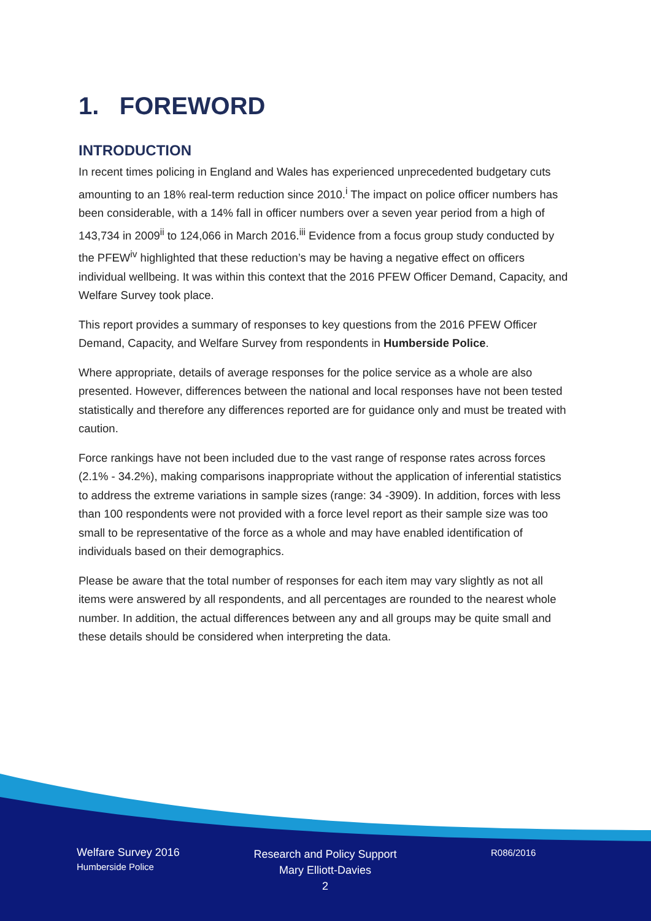1. FOREWORD
INTRODUCTION
In recent times policing in England and Wales has experienced unprecedented budgetary cuts amounting to an 18% real-term reduction since 2010.<sup>i</sup> The impact on police officer numbers has been considerable, with a 14% fall in officer numbers over a seven year period from a high of 143,734 in 2009<sup>ii</sup> to 124,066 in March 2016.<sup>iii</sup> Evidence from a focus group study conducted by the PFEW<sup>iv</sup> highlighted that these reduction’s may be having a negative effect on officers individual wellbeing. It was within this context that the 2016 PFEW Officer Demand, Capacity, and Welfare Survey took place.
This report provides a summary of responses to key questions from the 2016 PFEW Officer Demand, Capacity, and Welfare Survey from respondents in Humberside Police.
Where appropriate, details of average responses for the police service as a whole are also presented. However, differences between the national and local responses have not been tested statistically and therefore any differences reported are for guidance only and must be treated with caution.
Force rankings have not been included due to the vast range of response rates across forces (2.1% - 34.2%), making comparisons inappropriate without the application of inferential statistics to address the extreme variations in sample sizes (range: 34 -3909). In addition, forces with less than 100 respondents were not provided with a force level report as their sample size was too small to be representative of the force as a whole and may have enabled identification of individuals based on their demographics.
Please be aware that the total number of responses for each item may vary slightly as not all items were answered by all respondents, and all percentages are rounded to the nearest whole number. In addition, the actual differences between any and all groups may be quite small and these details should be considered when interpreting the data.
Welfare Survey 2016
Humberside Police
Research and Policy Support
Mary Elliott-Davies
2
R086/2016